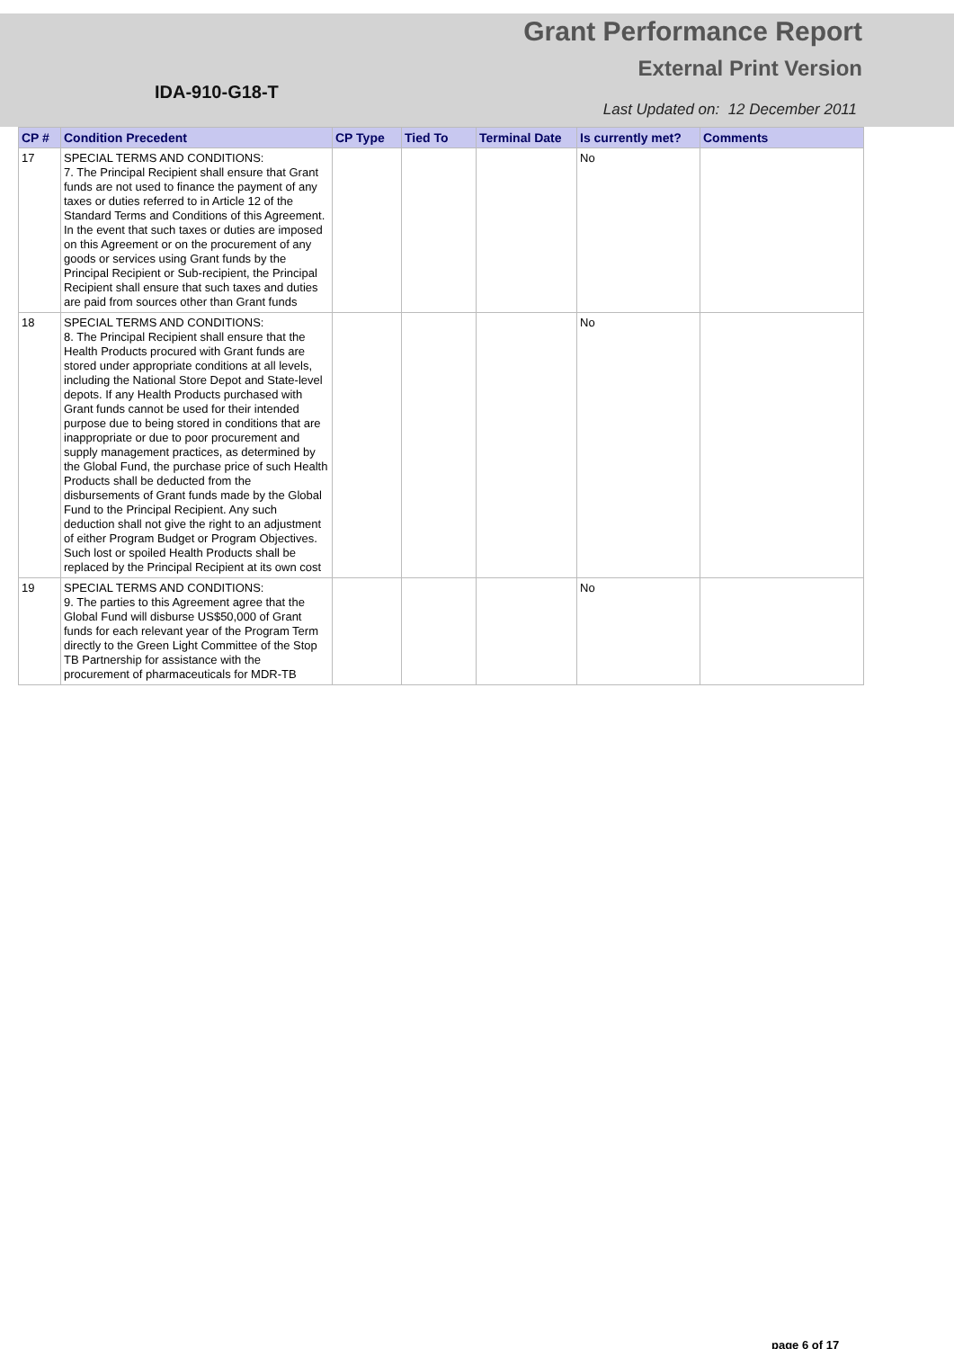IDA-910-G18-T
Grant Performance Report
External Print Version
Last Updated on: 12 December 2011
| CP # | Condition Precedent | CP Type | Tied To | Terminal Date | Is currently met? | Comments |
| --- | --- | --- | --- | --- | --- | --- |
| 17 | SPECIAL TERMS AND CONDITIONS: 7. The Principal Recipient shall ensure that Grant funds are not used to finance the payment of any taxes or duties referred to in Article 12 of the Standard Terms and Conditions of this Agreement. In the event that such taxes or duties are imposed on this Agreement or on the procurement of any goods or services using Grant funds by the Principal Recipient or Sub-recipient, the Principal Recipient shall ensure that such taxes and duties are paid from sources other than Grant funds | | | | No | |
| 18 | SPECIAL TERMS AND CONDITIONS: 8. The Principal Recipient shall ensure that the Health Products procured with Grant funds are stored under appropriate conditions at all levels, including the National Store Depot and State-level depots. If any Health Products purchased with Grant funds cannot be used for their intended purpose due to being stored in conditions that are inappropriate or due to poor procurement and supply management practices, as determined by the Global Fund, the purchase price of such Health Products shall be deducted from the disbursements of Grant funds made by the Global Fund to the Principal Recipient. Any such deduction shall not give the right to an adjustment of either Program Budget or Program Objectives. Such lost or spoiled Health Products shall be replaced by the Principal Recipient at its own cost | | | | No | |
| 19 | SPECIAL TERMS AND CONDITIONS: 9. The parties to this Agreement agree that the Global Fund will disburse US$50,000 of Grant funds for each relevant year of the Program Term directly to the Green Light Committee of the Stop TB Partnership for assistance with the procurement of pharmaceuticals for MDR-TB | | | | No | |
page 6 of 17